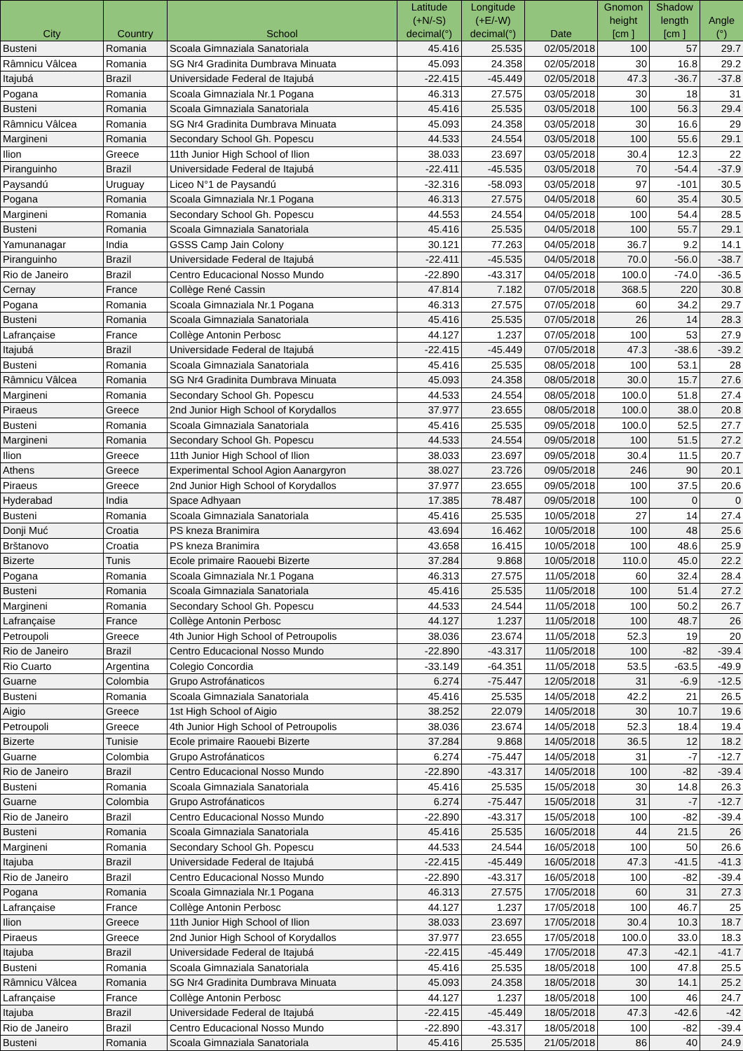| City | Country | School | Latitude (+N/-S) decimal(°) | Longitude (+E/-W) decimal(°) | Date | Gnomon height [cm ] | Shadow length [cm ] | Angle (°) |
| --- | --- | --- | --- | --- | --- | --- | --- | --- |
| Busteni | Romania | Scoala Gimnaziala Sanatoriala | 45.416 | 25.535 | 02/05/2018 | 100 | 57 | 29.7 |
| Râmnicu Vâlcea | Romania | SG Nr4 Gradinita Dumbrava Minuata | 45.093 | 24.358 | 02/05/2018 | 30 | 16.8 | 29.2 |
| Itajubá | Brazil | Universidade Federal de Itajubá | -22.415 | -45.449 | 02/05/2018 | 47.3 | -36.7 | -37.8 |
| Pogana | Romania | Scoala Gimnaziala Nr.1 Pogana | 46.313 | 27.575 | 03/05/2018 | 30 | 18 | 31 |
| Busteni | Romania | Scoala Gimnaziala Sanatoriala | 45.416 | 25.535 | 03/05/2018 | 100 | 56.3 | 29.4 |
| Râmnicu Vâlcea | Romania | SG Nr4 Gradinita Dumbrava Minuata | 45.093 | 24.358 | 03/05/2018 | 30 | 16.6 | 29 |
| Margineni | Romania | Secondary School Gh. Popescu | 44.533 | 24.554 | 03/05/2018 | 100 | 55.6 | 29.1 |
| Ilion | Greece | 11th Junior High School of Ilion | 38.033 | 23.697 | 03/05/2018 | 30.4 | 12.3 | 22 |
| Piranguinho | Brazil | Universidade Federal de Itajubá | -22.411 | -45.535 | 03/05/2018 | 70 | -54.4 | -37.9 |
| Paysandú | Uruguay | Liceo N°1 de Paysandú | -32.316 | -58.093 | 03/05/2018 | 97 | -101 | 30.5 |
| Pogana | Romania | Scoala Gimnaziala Nr.1 Pogana | 46.313 | 27.575 | 04/05/2018 | 60 | 35.4 | 30.5 |
| Margineni | Romania | Secondary School Gh. Popescu | 44.553 | 24.554 | 04/05/2018 | 100 | 54.4 | 28.5 |
| Busteni | Romania | Scoala Gimnaziala Sanatoriala | 45.416 | 25.535 | 04/05/2018 | 100 | 55.7 | 29.1 |
| Yamunanagar | India | GSSS Camp Jain Colony | 30.121 | 77.263 | 04/05/2018 | 36.7 | 9.2 | 14.1 |
| Piranguinho | Brazil | Universidade Federal de Itajubá | -22.411 | -45.535 | 04/05/2018 | 70.0 | -56.0 | -38.7 |
| Rio de Janeiro | Brazil | Centro Educacional Nosso Mundo | -22.890 | -43.317 | 04/05/2018 | 100.0 | -74.0 | -36.5 |
| Cernay | France | Collège René Cassin | 47.814 | 7.182 | 07/05/2018 | 368.5 | 220 | 30.8 |
| Pogana | Romania | Scoala Gimnaziala Nr.1 Pogana | 46.313 | 27.575 | 07/05/2018 | 60 | 34.2 | 29.7 |
| Busteni | Romania | Scoala Gimnaziala Sanatoriala | 45.416 | 25.535 | 07/05/2018 | 26 | 14 | 28.3 |
| Lafrançaise | France | Collège Antonin Perbosc | 44.127 | 1.237 | 07/05/2018 | 100 | 53 | 27.9 |
| Itajubá | Brazil | Universidade Federal de Itajubá | -22.415 | -45.449 | 07/05/2018 | 47.3 | -38.6 | -39.2 |
| Busteni | Romania | Scoala Gimnaziala Sanatoriala | 45.416 | 25.535 | 08/05/2018 | 100 | 53.1 | 28 |
| Râmnicu Vâlcea | Romania | SG Nr4 Gradinita Dumbrava Minuata | 45.093 | 24.358 | 08/05/2018 | 30.0 | 15.7 | 27.6 |
| Margineni | Romania | Secondary School Gh. Popescu | 44.533 | 24.554 | 08/05/2018 | 100.0 | 51.8 | 27.4 |
| Piraeus | Greece | 2nd Junior High School of Korydallos | 37.977 | 23.655 | 08/05/2018 | 100.0 | 38.0 | 20.8 |
| Busteni | Romania | Scoala Gimnaziala Sanatoriala | 45.416 | 25.535 | 09/05/2018 | 100.0 | 52.5 | 27.7 |
| Margineni | Romania | Secondary School Gh. Popescu | 44.533 | 24.554 | 09/05/2018 | 100 | 51.5 | 27.2 |
| Ilion | Greece | 11th Junior High School of Ilion | 38.033 | 23.697 | 09/05/2018 | 30.4 | 11.5 | 20.7 |
| Athens | Greece | Experimental School Agion Aanargyron | 38.027 | 23.726 | 09/05/2018 | 246 | 90 | 20.1 |
| Piraeus | Greece | 2nd Junior High School of Korydallos | 37.977 | 23.655 | 09/05/2018 | 100 | 37.5 | 20.6 |
| Hyderabad | India | Space Adhyaan | 17.385 | 78.487 | 09/05/2018 | 100 | 0 | 0 |
| Busteni | Romania | Scoala Gimnaziala Sanatoriala | 45.416 | 25.535 | 10/05/2018 | 27 | 14 | 27.4 |
| Donji Muć | Croatia | PS kneza Branimira | 43.694 | 16.462 | 10/05/2018 | 100 | 48 | 25.6 |
| Brštanovo | Croatia | PS kneza Branimira | 43.658 | 16.415 | 10/05/2018 | 100 | 48.6 | 25.9 |
| Bizerte | Tunis | Ecole primaire Raouebi Bizerte | 37.284 | 9.868 | 10/05/2018 | 110.0 | 45.0 | 22.2 |
| Pogana | Romania | Scoala Gimnaziala Nr.1 Pogana | 46.313 | 27.575 | 11/05/2018 | 60 | 32.4 | 28.4 |
| Busteni | Romania | Scoala Gimnaziala Sanatoriala | 45.416 | 25.535 | 11/05/2018 | 100 | 51.4 | 27.2 |
| Margineni | Romania | Secondary School Gh. Popescu | 44.533 | 24.544 | 11/05/2018 | 100 | 50.2 | 26.7 |
| Lafrançaise | France | Collège Antonin Perbosc | 44.127 | 1.237 | 11/05/2018 | 100 | 48.7 | 26 |
| Petroupoli | Greece | 4th Junior High School of Petroupolis | 38.036 | 23.674 | 11/05/2018 | 52.3 | 19 | 20 |
| Rio de Janeiro | Brazil | Centro Educacional Nosso Mundo | -22.890 | -43.317 | 11/05/2018 | 100 | -82 | -39.4 |
| Rio Cuarto | Argentina | Colegio Concordia | -33.149 | -64.351 | 11/05/2018 | 53.5 | -63.5 | -49.9 |
| Guarne | Colombia | Grupo Astrofánaticos | 6.274 | -75.447 | 12/05/2018 | 31 | -6.9 | -12.5 |
| Busteni | Romania | Scoala Gimnaziala Sanatoriala | 45.416 | 25.535 | 14/05/2018 | 42.2 | 21 | 26.5 |
| Aigio | Greece | 1st High School of Aigio | 38.252 | 22.079 | 14/05/2018 | 30 | 10.7 | 19.6 |
| Petroupoli | Greece | 4th Junior High School of Petroupolis | 38.036 | 23.674 | 14/05/2018 | 52.3 | 18.4 | 19.4 |
| Bizerte | Tunisie | Ecole primaire Raouebi Bizerte | 37.284 | 9.868 | 14/05/2018 | 36.5 | 12 | 18.2 |
| Guarne | Colombia | Grupo Astrofánaticos | 6.274 | -75.447 | 14/05/2018 | 31 | -7 | -12.7 |
| Rio de Janeiro | Brazil | Centro Educacional Nosso Mundo | -22.890 | -43.317 | 14/05/2018 | 100 | -82 | -39.4 |
| Busteni | Romania | Scoala Gimnaziala Sanatoriala | 45.416 | 25.535 | 15/05/2018 | 30 | 14.8 | 26.3 |
| Guarne | Colombia | Grupo Astrofánaticos | 6.274 | -75.447 | 15/05/2018 | 31 | -7 | -12.7 |
| Rio de Janeiro | Brazil | Centro Educacional Nosso Mundo | -22.890 | -43.317 | 15/05/2018 | 100 | -82 | -39.4 |
| Busteni | Romania | Scoala Gimnaziala Sanatoriala | 45.416 | 25.535 | 16/05/2018 | 44 | 21.5 | 26 |
| Margineni | Romania | Secondary School Gh. Popescu | 44.533 | 24.544 | 16/05/2018 | 100 | 50 | 26.6 |
| Itajuba | Brazil | Universidade Federal de Itajubá | -22.415 | -45.449 | 16/05/2018 | 47.3 | -41.5 | -41.3 |
| Rio de Janeiro | Brazil | Centro Educacional Nosso Mundo | -22.890 | -43.317 | 16/05/2018 | 100 | -82 | -39.4 |
| Pogana | Romania | Scoala Gimnaziala Nr.1 Pogana | 46.313 | 27.575 | 17/05/2018 | 60 | 31 | 27.3 |
| Lafrançaise | France | Collège Antonin Perbosc | 44.127 | 1.237 | 17/05/2018 | 100 | 46.7 | 25 |
| Ilion | Greece | 11th Junior High School of Ilion | 38.033 | 23.697 | 17/05/2018 | 30.4 | 10.3 | 18.7 |
| Piraeus | Greece | 2nd Junior High School of Korydallos | 37.977 | 23.655 | 17/05/2018 | 100.0 | 33.0 | 18.3 |
| Itajuba | Brazil | Universidade Federal de Itajubá | -22.415 | -45.449 | 17/05/2018 | 47.3 | -42.1 | -41.7 |
| Busteni | Romania | Scoala Gimnaziala Sanatoriala | 45.416 | 25.535 | 18/05/2018 | 100 | 47.8 | 25.5 |
| Râmnicu Vâlcea | Romania | SG Nr4 Gradinita Dumbrava Minuata | 45.093 | 24.358 | 18/05/2018 | 30 | 14.1 | 25.2 |
| Lafrançaise | France | Collège Antonin Perbosc | 44.127 | 1.237 | 18/05/2018 | 100 | 46 | 24.7 |
| Itajuba | Brazil | Universidade Federal de Itajubá | -22.415 | -45.449 | 18/05/2018 | 47.3 | -42.6 | -42 |
| Rio de Janeiro | Brazil | Centro Educacional Nosso Mundo | -22.890 | -43.317 | 18/05/2018 | 100 | -82 | -39.4 |
| Busteni | Romania | Scoala Gimnaziala Sanatoriala | 45.416 | 25.535 | 21/05/2018 | 86 | 40 | 24.9 |